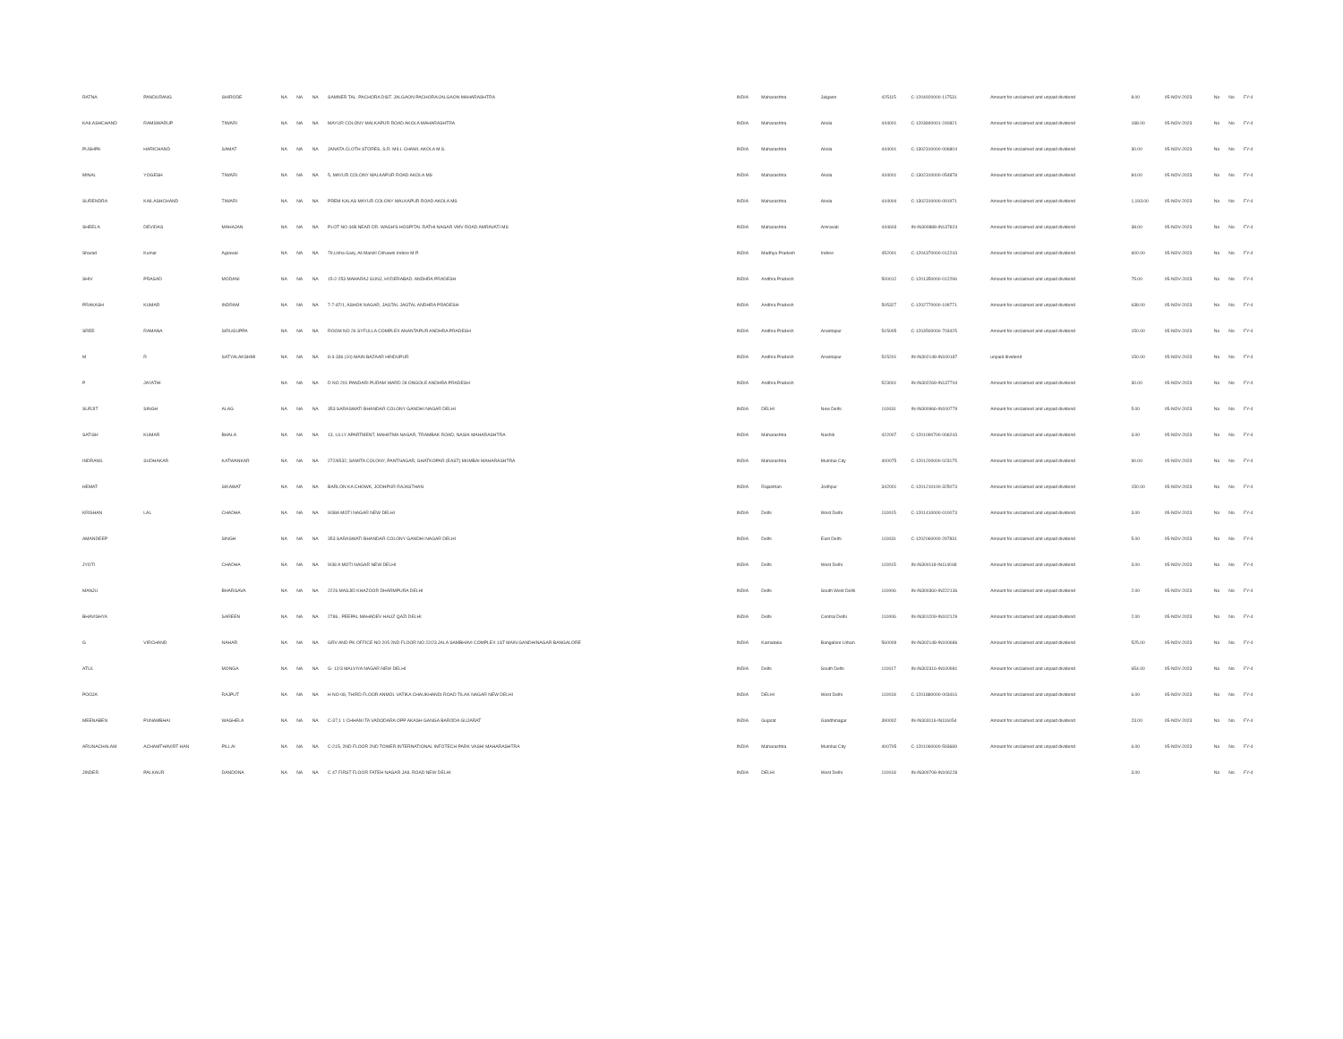| RATNA | PANDURANG | SHIRODE | NA | NA | NA | SAMNER TAL. PACHORA DIST. JALGAON PACHORA/JALGAON MAHARASHTRA | INDIA | Maharashtra | Jalgaon | 425115 | C-1204920000-117531 | Amount for unclaimed and unpaid dividend | 8.00 | 05-NOV-2023 | No | No | FY-4 |
| KAILASHCHAND | RAMSWARUP | TIWARI | NA | NA | NA | MAYUR COLONY MALKAPUR ROAD AKOLA MAHARASHTRA | INDIA | Maharashtra | Akola | 444001 | C-1203840001-240821 | Amount for unclaimed and unpaid dividend | 188.00 | 05-NOV-2023 | No | No | FY-4 |
| PUSHPA | HARICHAND | SAMAT | NA | NA | NA | JANATA CLOTH STORES, S.R. MILL CHAWL AKOLA M.S. | INDIA | Maharashtra | Akola | 444001 | C-1302310000-006804 | Amount for unclaimed and unpaid dividend | 30.00 | 05-NOV-2023 | No | No | FY-4 |
| MINAL | YOGESH | TIWARI | NA | NA | NA | 5, MAYUR COLONY MALKAPUR ROAD AKOLA MS | INDIA | Maharashtra | Akola | 444001 | C-1302310000-054878 | Amount for unclaimed and unpaid dividend | 84.00 | 05-NOV-2023 | No | No | FY-4 |
| SURENDRA | KAILASHCHAND | TIWARI | NA | NA | NA | PREM KALAS MAYUR COLONY MALKAPUR ROAD AKOLA MS | INDIA | Maharashtra | Akola | 444004 | C-1302310000-091971 | Amount for unclaimed and unpaid dividend | 1,193.00 | 05-NOV-2023 | No | No | FY-4 |
| SHEELA | DEVIDAS | MAHAJAN | NA | NA | NA | PLOT NO 44B NEAR DR. WAGH'S HOSPITAL RATHI NAGAR VMV ROAD AMRAVATI MS | INDIA | Maharashtra | Amravati | 444603 | IN-IN300888-IN137824 | Amount for unclaimed and unpaid dividend | 38.00 | 05-NOV-2023 | No | No | FY-4 |
| Sharad | Kumar | Agrawal | NA | NA | NA | 79,Usha Ganj, Ali Manzil Chhawni Indore M.P. | INDIA | Madhya Pradesh | Indore | 452001 | C-1204370000-012243 | Amount for unclaimed and unpaid dividend | 600.00 | 05-NOV-2023 | No | No | FY-4 |
| SHIV | PRASAD | MODANI | NA | NA | NA | 15-2-253 MAHARAJ GUNJ, HYDERABAD. ANDHRA PRADESH | INDIA | Andhra Pradesh | | 500012 | C-1201350000-012296 | Amount for unclaimed and unpaid dividend | 75.00 | 05-NOV-2023 | No | No | FY-4 |
| PRAKASH | KUMAR | INDRAM | NA | NA | NA | 7-7-87/1, ASHOK NAGAR, JAGTAL JAGTAL ANDHRA PRADESH | INDIA | Andhra Pradesh | | 505327 | C-1202770000-109771 | Amount for unclaimed and unpaid dividend | 638.00 | 05-NOV-2023 | No | No | FY-4 |
| SREE | RAMANA | SIRUGUPPA | NA | NA | NA | ROOM NO 26 SYFULLA COMPLEX ANANTAPUR ANDHRA PRADESH | INDIA | Andhra Pradesh | Anantapur | 515005 | C-1203500000-703425 | Amount for unclaimed and unpaid dividend | 150.00 | 05-NOV-2023 | No | No | FY-4 |
| M | R | SATYALAKSHMI | NA | NA | NA | 8-3-336 (10) MAIN BAZAAR HINDUPUR | INDIA | Andhra Pradesh | Anantapur | 515201 | IN-IN302148-IN100187 | unpaid dividend | 150.00 | 05-NOV-2023 | No | No | FY-4 |
| P | JAYATHI | | NA | NA | NA | D NO 201 PANDARI PURAM WARD 28 ONGOLE ANDHRA PRADESH | INDIA | Andhra Pradesh | | 523001 | IN-IN302269-IN137704 | Amount for unclaimed and unpaid dividend | 30.00 | 05-NOV-2023 | No | No | FY-4 |
| SURJIT | SINGH | ALAG | NA | NA | NA | 353 SARASWATI BHANDAR COLONY GANDHI NAGAR DELHI | INDIA | DELHI | New Delhi | 110031 | IN-IN300966-IN100779 | Amount for unclaimed and unpaid dividend | 5.00 | 05-NOV-2023 | No | No | FY-4 |
| SATISH | KUMAR | BHALA | NA | NA | NA | 13, LILLY APARTMENT, MAHATMA NAGAR, TRAMBAK ROAD, NASIK MAHARASHTRA | INDIA | Maharashtra | Nashik | 422007 | C-1201090700-006243 | Amount for unclaimed and unpaid dividend | 3.00 | 05-NOV-2023 | No | No | FY-4 |
| INDRANIL | SUDHAKAR | KATWANKAR | NA | NA | NA | 272/6532, SAMITA COLONY, PANTNAGAR, GHATKOPAR (EAST) MUMBAI MAHARASHTRA | INDIA | Maharashtra | Mumbai City | 400075 | C-1201200000-023175 | Amount for unclaimed and unpaid dividend | 90.00 | 05-NOV-2023 | No | No | FY-4 |
| HEMAT | | SIKAWAT | NA | NA | NA | BARLON KA CHOWK, JODHPUR RAJASTHAN | INDIA | Rajasthan | Jodhpur | 342001 | C-1201210100-325073 | Amount for unclaimed and unpaid dividend | 150.00 | 05-NOV-2023 | No | No | FY-4 |
| KRISHAN | LAL | CHADHA | NA | NA | NA | 9/38A MOTI NAGAR NEW DELHI | INDIA | Delhi | West Delhi | 110015 | C-1201410000-010073 | Amount for unclaimed and unpaid dividend | 3.00 | 05-NOV-2023 | No | No | FY-4 |
| AMANDEEP | | SINGH | NA | NA | NA | 353 SARASWATI BHANDAR COLONY GANDHI NAGAR DELHI | INDIA | Delhi | East Delhi | 110031 | C-1202060000-297831 | Amount for unclaimed and unpaid dividend | 5.00 | 05-NOV-2023 | No | No | FY-4 |
| JYOTI | | CHADHA | NA | NA | NA | 9/38 A MOTI NAGAR NEW DELHI | INDIA | Delhi | West Delhi | 110015 | IN-IN300118-IN114048 | Amount for unclaimed and unpaid dividend | 3.00 | 05-NOV-2023 | No | No | FY-4 |
| MANJU | | BHARGAVA | NA | NA | NA | 2226 MASJID KHAZOOR DHARMPURA DELHI | INDIA | Delhi | South West Delhi | 110006 | IN-IN300360-IN222136 | Amount for unclaimed and unpaid dividend | 2.00 | 05-NOV-2023 | No | No | FY-4 |
| BHAVISHYA | | SAREEN | NA | NA | NA | 2786 , PEEPAL MAHADEV HAUZ QAZI DELHI | INDIA | Delhi | Central Delhi | 110006 | IN-IN301209-IN102129 | Amount for unclaimed and unpaid dividend | 2.00 | 05-NOV-2023 | No | No | FY-4 |
| G | VIRCHAND | NAHAR | NA | NA | NA | GRV AND PK OFFICE NO 205 2ND FLOOR NO 22/23 JALA SAMBHAVI COMPLEX 1ST MAIN GANDHINAGAR BANGALORE | INDIA | Karnataka | Bangalore Urban | 560009 | IN-IN302148-IN100686 | Amount for unclaimed and unpaid dividend | 525.00 | 05-NOV-2023 | No | No | FY-4 |
| ATUL | | MONGA | NA | NA | NA | G- 12/3 MALVIYA NAGAR NEW DELHI | INDIA | Delhi | South Delhi | 110017 | IN-IN302316-IN100981 | Amount for unclaimed and unpaid dividend | 654.00 | 05-NOV-2023 | No | No | FY-4 |
| POOJA | | RAJPUT | NA | NA | NA | H NO-08, THIRD FLOOR ANMOL VATIKA CHAUKHANDI ROAD TILAK NAGAR NEW DELHI | INDIA | DELHI | West Delhi | 110018 | C-1201880000-003416 | Amount for unclaimed and unpaid dividend | 6.00 | 05-NOV-2023 | No | No | FY-4 |
| MEENABEN | PUNAMBHAI | WAGHELA | NA | NA | NA | C-37,1 1 CHHANI TA VADODARA OPP AKASH GANGA BARODA GUJARAT | INDIA | Gujarat | Gandhinagar | 390002 | IN-IN303116-IN116054 | Amount for unclaimed and unpaid dividend | 23.00 | 05-NOV-2023 | No | No | FY-4 |
| ARUNACHALAM | ACHAMTHAVIRT HAN | PILLAI | NA | NA | NA | C-215, 2ND FLOOR 2ND TOWER INTERNATIONAL INFOTECH PARK VASHI MAHARASHTRA | INDIA | Maharashtra | Mumbai City | 400705 | C-1201060000-593689 | Amount for unclaimed and unpaid dividend | 6.00 | 05-NOV-2023 | No | No | FY-4 |
| JINDER | PALKAUR | DANDONA | NA | NA | NA | C 47 FIRST FLOOR FATEH NAGAR JAIL ROAD NEW DELHI | INDIA | DELHI | West Delhi | 110018 | IN-IN300708-IN106228 | | 3.00 | | No | No | FY-4 |